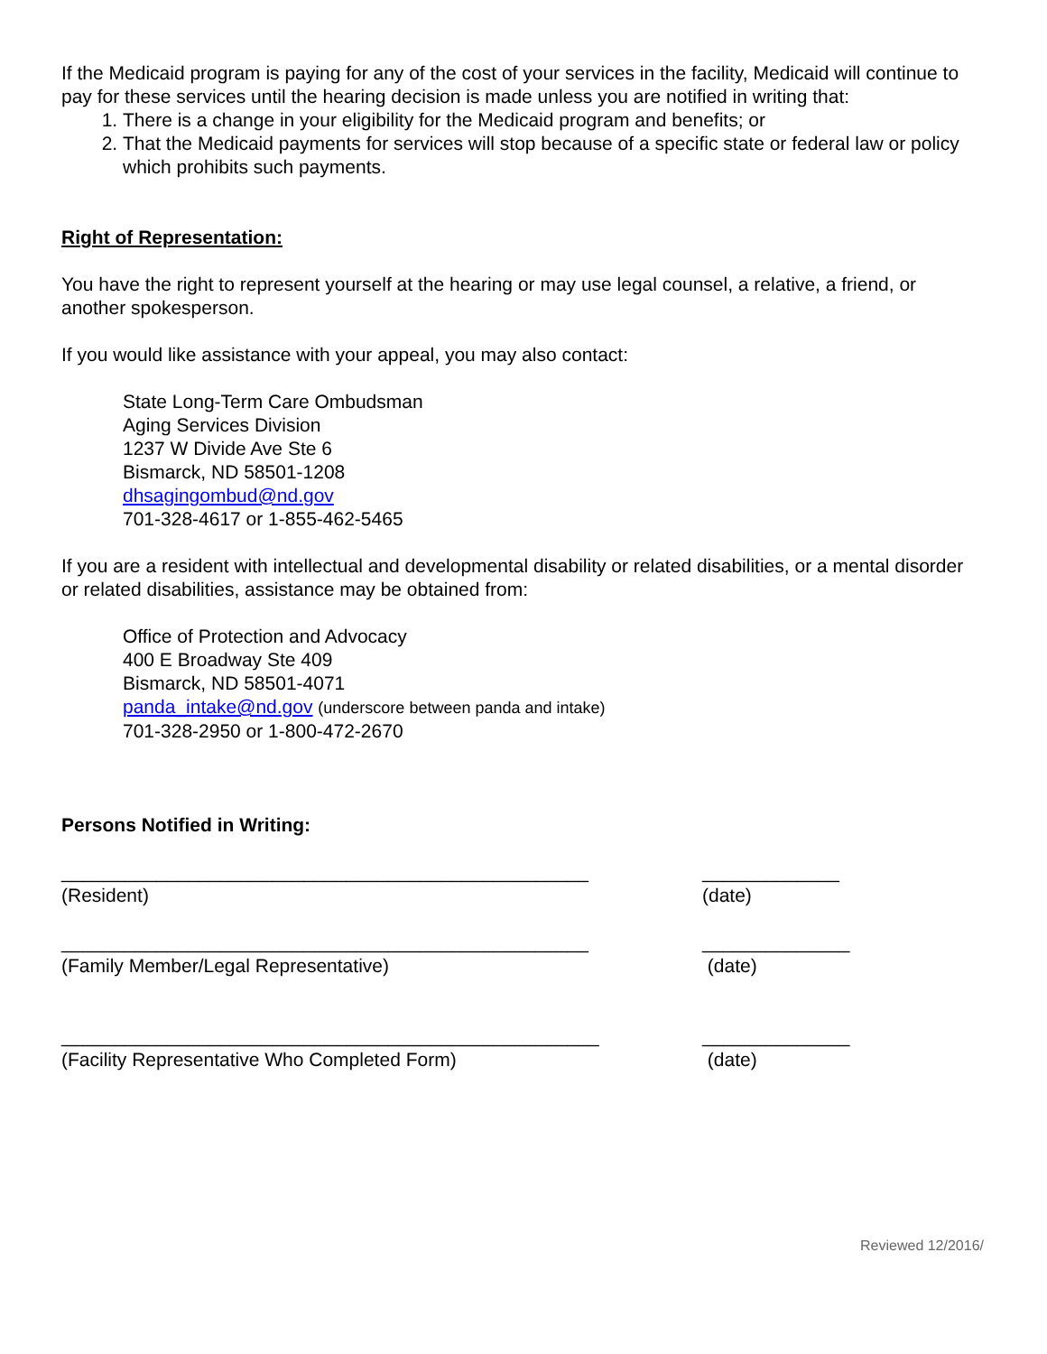If the Medicaid program is paying for any of the cost of your services in the facility, Medicaid will continue to pay for these services until the hearing decision is made unless you are notified in writing that:
1. There is a change in your eligibility for the Medicaid program and benefits; or
2. That the Medicaid payments for services will stop because of a specific state or federal law or policy which prohibits such payments.
Right of Representation:
You have the right to represent yourself at the hearing or may use legal counsel, a relative, a friend, or another spokesperson.
If you would like assistance with your appeal, you may also contact:
State Long-Term Care Ombudsman
Aging Services Division
1237 W Divide Ave Ste 6
Bismarck, ND 58501-1208
dhsagingombud@nd.gov
701-328-4617 or 1-855-462-5465
If you are a resident with intellectual and developmental disability or related disabilities, or a mental disorder or related disabilities, assistance may be obtained from:
Office of Protection and Advocacy
400 E Broadway Ste 409
Bismarck, ND 58501-4071
panda_intake@nd.gov (underscore between panda and intake)
701-328-2950 or 1-800-472-2670
Persons Notified in Writing:
__________________________________________________ _____________
(Resident) (date)
__________________________________________________ ______________
(Family Member/Legal Representative) (date)
___________________________________________________ ______________
(Facility Representative Who Completed Form) (date)
Reviewed 12/2016/